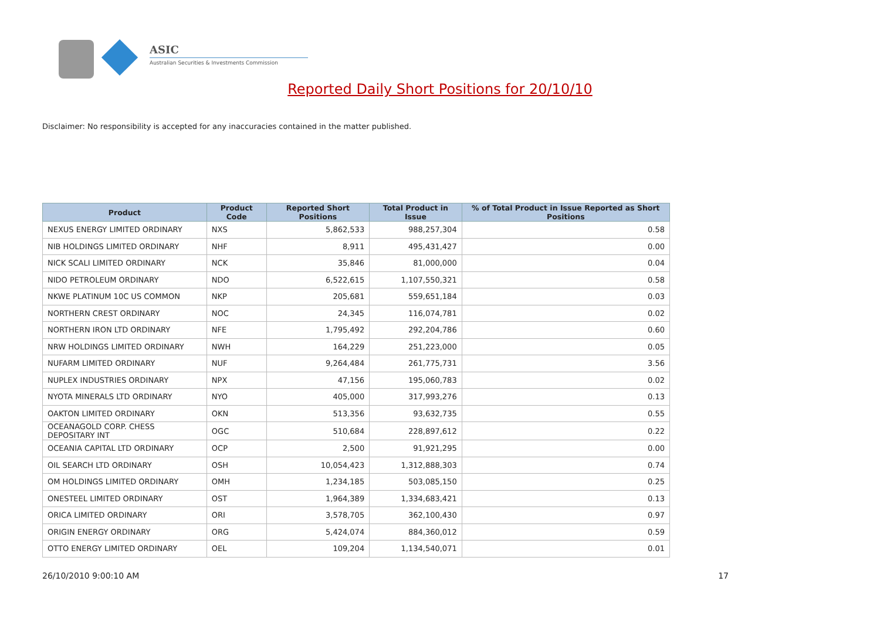ASIC
Australian Securities & Investments Commission
Reported Daily Short Positions for 20/10/10
Disclaimer: No responsibility is accepted for any inaccuracies contained in the matter published.
| Product | Product Code | Reported Short Positions | Total Product in Issue | % of Total Product in Issue Reported as Short Positions |
| --- | --- | --- | --- | --- |
| NEXUS ENERGY LIMITED ORDINARY | NXS | 5,862,533 | 988,257,304 | 0.58 |
| NIB HOLDINGS LIMITED ORDINARY | NHF | 8,911 | 495,431,427 | 0.00 |
| NICK SCALI LIMITED ORDINARY | NCK | 35,846 | 81,000,000 | 0.04 |
| NIDO PETROLEUM ORDINARY | NDO | 6,522,615 | 1,107,550,321 | 0.58 |
| NKWE PLATINUM 10C US COMMON | NKP | 205,681 | 559,651,184 | 0.03 |
| NORTHERN CREST ORDINARY | NOC | 24,345 | 116,074,781 | 0.02 |
| NORTHERN IRON LTD ORDINARY | NFE | 1,795,492 | 292,204,786 | 0.60 |
| NRW HOLDINGS LIMITED ORDINARY | NWH | 164,229 | 251,223,000 | 0.05 |
| NUFARM LIMITED ORDINARY | NUF | 9,264,484 | 261,775,731 | 3.56 |
| NUPLEX INDUSTRIES ORDINARY | NPX | 47,156 | 195,060,783 | 0.02 |
| NYOTA MINERALS LTD ORDINARY | NYO | 405,000 | 317,993,276 | 0.13 |
| OAKTON LIMITED ORDINARY | OKN | 513,356 | 93,632,735 | 0.55 |
| OCEANAGOLD CORP. CHESS DEPOSITARY INT | OGC | 510,684 | 228,897,612 | 0.22 |
| OCEANIA CAPITAL LTD ORDINARY | OCP | 2,500 | 91,921,295 | 0.00 |
| OIL SEARCH LTD ORDINARY | OSH | 10,054,423 | 1,312,888,303 | 0.74 |
| OM HOLDINGS LIMITED ORDINARY | OMH | 1,234,185 | 503,085,150 | 0.25 |
| ONESTEEL LIMITED ORDINARY | OST | 1,964,389 | 1,334,683,421 | 0.13 |
| ORICA LIMITED ORDINARY | ORI | 3,578,705 | 362,100,430 | 0.97 |
| ORIGIN ENERGY ORDINARY | ORG | 5,424,074 | 884,360,012 | 0.59 |
| OTTO ENERGY LIMITED ORDINARY | OEL | 109,204 | 1,134,540,071 | 0.01 |
26/10/2010 9:00:10 AM 17